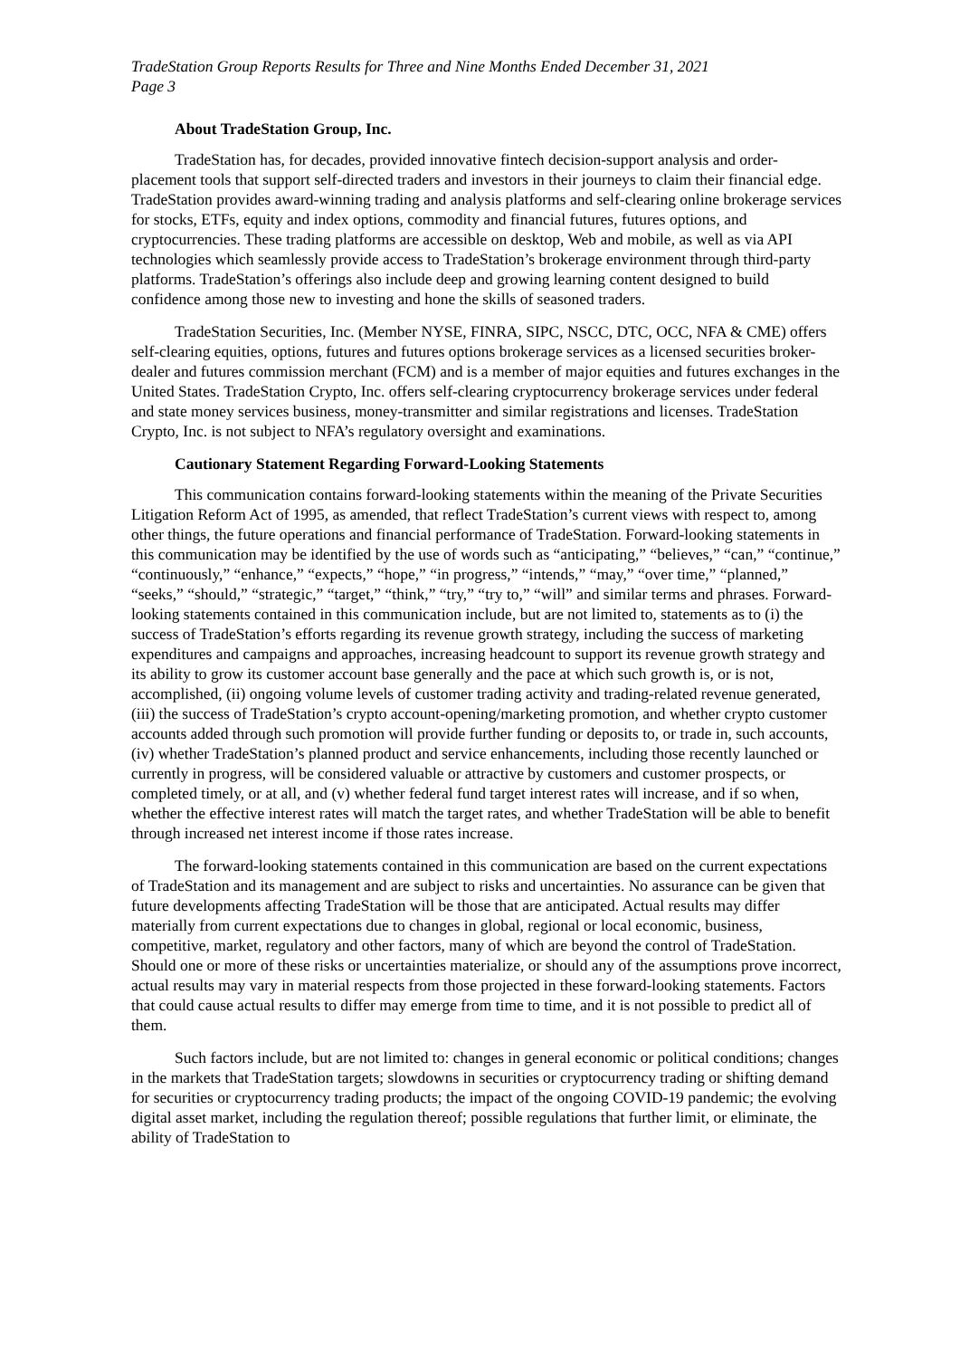TradeStation Group Reports Results for Three and Nine Months Ended December 31, 2021
Page 3
About TradeStation Group, Inc.
TradeStation has, for decades, provided innovative fintech decision-support analysis and order-placement tools that support self-directed traders and investors in their journeys to claim their financial edge. TradeStation provides award-winning trading and analysis platforms and self-clearing online brokerage services for stocks, ETFs, equity and index options, commodity and financial futures, futures options, and cryptocurrencies. These trading platforms are accessible on desktop, Web and mobile, as well as via API technologies which seamlessly provide access to TradeStation’s brokerage environment through third-party platforms. TradeStation’s offerings also include deep and growing learning content designed to build confidence among those new to investing and hone the skills of seasoned traders.
TradeStation Securities, Inc. (Member NYSE, FINRA, SIPC, NSCC, DTC, OCC, NFA & CME) offers self-clearing equities, options, futures and futures options brokerage services as a licensed securities broker-dealer and futures commission merchant (FCM) and is a member of major equities and futures exchanges in the United States. TradeStation Crypto, Inc. offers self-clearing cryptocurrency brokerage services under federal and state money services business, money-transmitter and similar registrations and licenses. TradeStation Crypto, Inc. is not subject to NFA’s regulatory oversight and examinations.
Cautionary Statement Regarding Forward-Looking Statements
This communication contains forward-looking statements within the meaning of the Private Securities Litigation Reform Act of 1995, as amended, that reflect TradeStation’s current views with respect to, among other things, the future operations and financial performance of TradeStation. Forward-looking statements in this communication may be identified by the use of words such as “anticipating,” “believes,” “can,” “continue,” “continuously,” “enhance,” “expects,” “hope,” “in progress,” “intends,” “may,” “over time,” “planned,” “seeks,” “should,” “strategic,” “target,” “think,” “try,” “try to,” “will” and similar terms and phrases. Forward-looking statements contained in this communication include, but are not limited to, statements as to (i) the success of TradeStation’s efforts regarding its revenue growth strategy, including the success of marketing expenditures and campaigns and approaches, increasing headcount to support its revenue growth strategy and its ability to grow its customer account base generally and the pace at which such growth is, or is not, accomplished, (ii) ongoing volume levels of customer trading activity and trading-related revenue generated, (iii) the success of TradeStation’s crypto account-opening/marketing promotion, and whether crypto customer accounts added through such promotion will provide further funding or deposits to, or trade in, such accounts, (iv) whether TradeStation’s planned product and service enhancements, including those recently launched or currently in progress, will be considered valuable or attractive by customers and customer prospects, or completed timely, or at all, and (v) whether federal fund target interest rates will increase, and if so when, whether the effective interest rates will match the target rates, and whether TradeStation will be able to benefit through increased net interest income if those rates increase.
The forward-looking statements contained in this communication are based on the current expectations of TradeStation and its management and are subject to risks and uncertainties. No assurance can be given that future developments affecting TradeStation will be those that are anticipated. Actual results may differ materially from current expectations due to changes in global, regional or local economic, business, competitive, market, regulatory and other factors, many of which are beyond the control of TradeStation. Should one or more of these risks or uncertainties materialize, or should any of the assumptions prove incorrect, actual results may vary in material respects from those projected in these forward-looking statements. Factors that could cause actual results to differ may emerge from time to time, and it is not possible to predict all of them.
Such factors include, but are not limited to: changes in general economic or political conditions; changes in the markets that TradeStation targets; slowdowns in securities or cryptocurrency trading or shifting demand for securities or cryptocurrency trading products; the impact of the ongoing COVID-19 pandemic; the evolving digital asset market, including the regulation thereof; possible regulations that further limit, or eliminate, the ability of TradeStation to